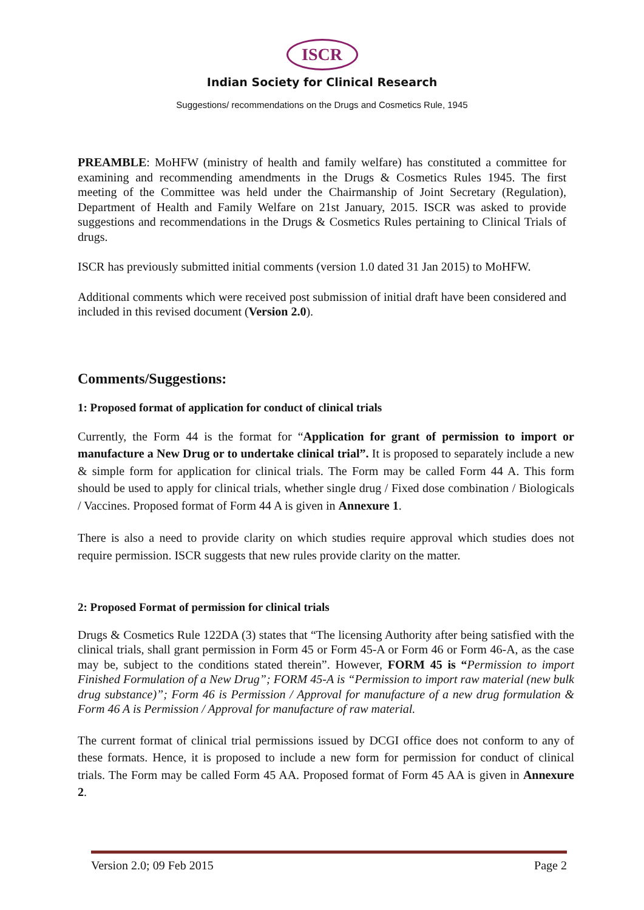ISCR
Indian Society for Clinical Research
Suggestions/ recommendations on the Drugs and Cosmetics Rule, 1945
PREAMBLE: MoHFW (ministry of health and family welfare) has constituted a committee for examining and recommending amendments in the Drugs & Cosmetics Rules 1945. The first meeting of the Committee was held under the Chairmanship of Joint Secretary (Regulation), Department of Health and Family Welfare on 21st January, 2015. ISCR was asked to provide suggestions and recommendations in the Drugs & Cosmetics Rules pertaining to Clinical Trials of drugs.
ISCR has previously submitted initial comments (version 1.0 dated 31 Jan 2015) to MoHFW.
Additional comments which were received post submission of initial draft have been considered and included in this revised document (Version 2.0).
Comments/Suggestions:
1: Proposed format of application for conduct of clinical trials
Currently, the Form 44 is the format for “Application for grant of permission to import or manufacture a New Drug or to undertake clinical trial”. It is proposed to separately include a new & simple form for application for clinical trials. The Form may be called Form 44 A. This form should be used to apply for clinical trials, whether single drug / Fixed dose combination / Biologicals / Vaccines. Proposed format of Form 44 A is given in Annexure 1.
There is also a need to provide clarity on which studies require approval which studies does not require permission. ISCR suggests that new rules provide clarity on the matter.
2: Proposed Format of permission for clinical trials
Drugs & Cosmetics Rule 122DA (3) states that “The licensing Authority after being satisfied with the clinical trials, shall grant permission in Form 45 or Form 45-A or Form 46 or Form 46-A, as the case may be, subject to the conditions stated therein”. However, FORM 45 is “Permission to import Finished Formulation of a New Drug”; FORM 45-A is “Permission to import raw material (new bulk drug substance)”; Form 46 is Permission / Approval for manufacture of a new drug formulation & Form 46 A is Permission / Approval for manufacture of raw material.
The current format of clinical trial permissions issued by DCGI office does not conform to any of these formats. Hence, it is proposed to include a new form for permission for conduct of clinical trials. The Form may be called Form 45 AA. Proposed format of Form 45 AA is given in Annexure 2.
Version 2.0; 09 Feb 2015 Page 2